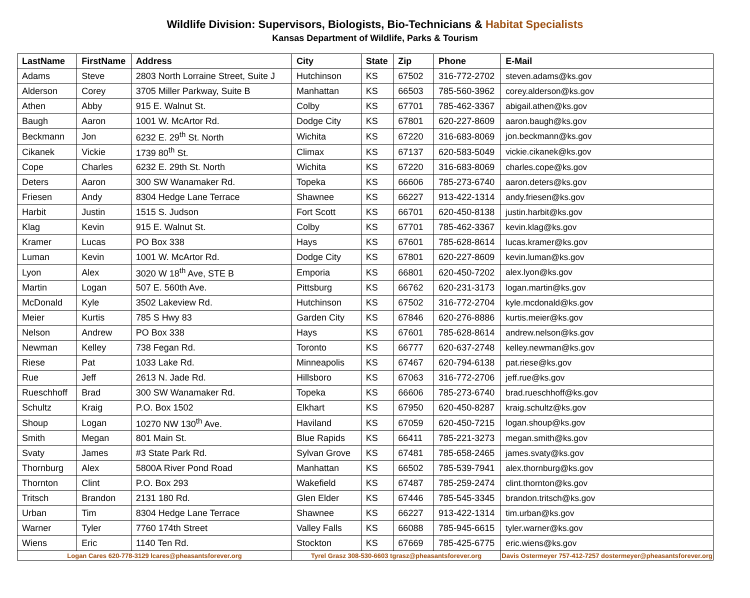Wildlife Division: Supervisors, Biologists, Bio-Technicians & Habitat Specialists
Kansas Department of Wildlife, Parks & Tourism
| LastName | FirstName | Address | City | State | Zip | Phone | E-Mail |
| --- | --- | --- | --- | --- | --- | --- | --- |
| Adams | Steve | 2803 North Lorraine Street, Suite J | Hutchinson | KS | 67502 | 316-772-2702 | steven.adams@ks.gov |
| Alderson | Corey | 3705 Miller Parkway, Suite B | Manhattan | KS | 66503 | 785-560-3962 | corey.alderson@ks.gov |
| Athen | Abby | 915 E. Walnut St. | Colby | KS | 67701 | 785-462-3367 | abigail.athen@ks.gov |
| Baugh | Aaron | 1001 W. McArtor Rd. | Dodge City | KS | 67801 | 620-227-8609 | aaron.baugh@ks.gov |
| Beckmann | Jon | 6232 E. 29<sup>th</sup> St. North | Wichita | KS | 67220 | 316-683-8069 | jon.beckmann@ks.gov |
| Cikanek | Vickie | 1739 80<sup>th</sup> St. | Climax | KS | 67137 | 620-583-5049 | vickie.cikanek@ks.gov |
| Cope | Charles | 6232 E. 29th St. North | Wichita | KS | 67220 | 316-683-8069 | charles.cope@ks.gov |
| Deters | Aaron | 300 SW Wanamaker Rd. | Topeka | KS | 66606 | 785-273-6740 | aaron.deters@ks.gov |
| Friesen | Andy | 8304 Hedge Lane Terrace | Shawnee | KS | 66227 | 913-422-1314 | andy.friesen@ks.gov |
| Harbit | Justin | 1515 S. Judson | Fort Scott | KS | 66701 | 620-450-8138 | justin.harbit@ks.gov |
| Klag | Kevin | 915 E. Walnut St. | Colby | KS | 67701 | 785-462-3367 | kevin.klag@ks.gov |
| Kramer | Lucas | PO Box 338 | Hays | KS | 67601 | 785-628-8614 | lucas.kramer@ks.gov |
| Luman | Kevin | 1001 W. McArtor Rd. | Dodge City | KS | 67801 | 620-227-8609 | kevin.luman@ks.gov |
| Lyon | Alex | 3020 W 18<sup>th</sup> Ave, STE B | Emporia | KS | 66801 | 620-450-7202 | alex.lyon@ks.gov |
| Martin | Logan | 507 E. 560th Ave. | Pittsburg | KS | 66762 | 620-231-3173 | logan.martin@ks.gov |
| McDonald | Kyle | 3502 Lakeview Rd. | Hutchinson | KS | 67502 | 316-772-2704 | kyle.mcdonald@ks.gov |
| Meier | Kurtis | 785 S Hwy 83 | Garden City | KS | 67846 | 620-276-8886 | kurtis.meier@ks.gov |
| Nelson | Andrew | PO Box 338 | Hays | KS | 67601 | 785-628-8614 | andrew.nelson@ks.gov |
| Newman | Kelley | 738 Fegan Rd. | Toronto | KS | 66777 | 620-637-2748 | kelley.newman@ks.gov |
| Riese | Pat | 1033 Lake Rd. | Minneapolis | KS | 67467 | 620-794-6138 | pat.riese@ks.gov |
| Rue | Jeff | 2613 N. Jade Rd. | Hillsboro | KS | 67063 | 316-772-2706 | jeff.rue@ks.gov |
| Rueschhoff | Brad | 300 SW Wanamaker Rd. | Topeka | KS | 66606 | 785-273-6740 | brad.rueschhoff@ks.gov |
| Schultz | Kraig | P.O. Box 1502 | Elkhart | KS | 67950 | 620-450-8287 | kraig.schultz@ks.gov |
| Shoup | Logan | 10270 NW 130<sup>th</sup> Ave. | Haviland | KS | 67059 | 620-450-7215 | logan.shoup@ks.gov |
| Smith | Megan | 801 Main St. | Blue Rapids | KS | 66411 | 785-221-3273 | megan.smith@ks.gov |
| Svaty | James | #3 State Park Rd. | Sylvan Grove | KS | 67481 | 785-658-2465 | james.svaty@ks.gov |
| Thornburg | Alex | 5800A River Pond Road | Manhattan | KS | 66502 | 785-539-7941 | alex.thornburg@ks.gov |
| Thornton | Clint | P.O. Box 293 | Wakefield | KS | 67487 | 785-259-2474 | clint.thornton@ks.gov |
| Tritsch | Brandon | 2131 180 Rd. | Glen Elder | KS | 67446 | 785-545-3345 | brandon.tritsch@ks.gov |
| Urban | Tim | 8304 Hedge Lane Terrace | Shawnee | KS | 66227 | 913-422-1314 | tim.urban@ks.gov |
| Warner | Tyler | 7760 174th Street | Valley Falls | KS | 66088 | 785-945-6615 | tyler.warner@ks.gov |
| Wiens | Eric | 1140 Ten Rd. | Stockton | KS | 67669 | 785-425-6775 | eric.wiens@ks.gov |
| Logan Cares 620-778-3129 lcares@pheasantsforever.org | | | Tyrel Grasz 308-530-6603 tgrasz@pheasantsforever.org | | | | Davis Ostermeyer 757-412-7257 dostermeyer@pheasantsforever.org |